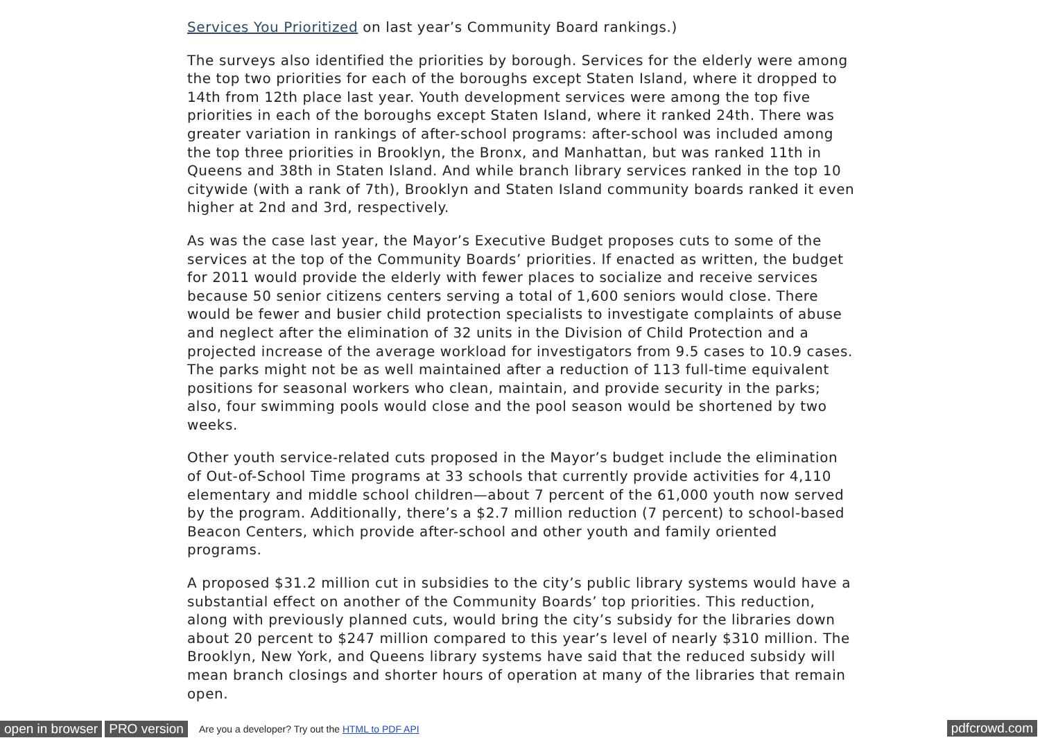Services You Prioritized on last year’s Community Board rankings.)
The surveys also identified the priorities by borough. Services for the elderly were among the top two priorities for each of the boroughs except Staten Island, where it dropped to 14th from 12th place last year. Youth development services were among the top five priorities in each of the boroughs except Staten Island, where it ranked 24th. There was greater variation in rankings of after-school programs: after-school was included among the top three priorities in Brooklyn, the Bronx, and Manhattan, but was ranked 11th in Queens and 38th in Staten Island. And while branch library services ranked in the top 10 citywide (with a rank of 7th), Brooklyn and Staten Island community boards ranked it even higher at 2nd and 3rd, respectively.
As was the case last year, the Mayor’s Executive Budget proposes cuts to some of the services at the top of the Community Boards’ priorities. If enacted as written, the budget for 2011 would provide the elderly with fewer places to socialize and receive services because 50 senior citizens centers serving a total of 1,600 seniors would close. There would be fewer and busier child protection specialists to investigate complaints of abuse and neglect after the elimination of 32 units in the Division of Child Protection and a projected increase of the average workload for investigators from 9.5 cases to 10.9 cases. The parks might not be as well maintained after a reduction of 113 full-time equivalent positions for seasonal workers who clean, maintain, and provide security in the parks; also, four swimming pools would close and the pool season would be shortened by two weeks.
Other youth service-related cuts proposed in the Mayor’s budget include the elimination of Out-of-School Time programs at 33 schools that currently provide activities for 4,110 elementary and middle school children—about 7 percent of the 61,000 youth now served by the program. Additionally, there’s a $2.7 million reduction (7 percent) to school-based Beacon Centers, which provide after-school and other youth and family oriented programs.
A proposed $31.2 million cut in subsidies to the city’s public library systems would have a substantial effect on another of the Community Boards’ top priorities. This reduction, along with previously planned cuts, would bring the city’s subsidy for the libraries down about 20 percent to $247 million compared to this year’s level of nearly $310 million. The Brooklyn, New York, and Queens library systems have said that the reduced subsidy will mean branch closings and shorter hours of operation at many of the libraries that remain open.
open in browser PRO version Are you a developer? Try out the HTML to PDF API pdfcrowd.com